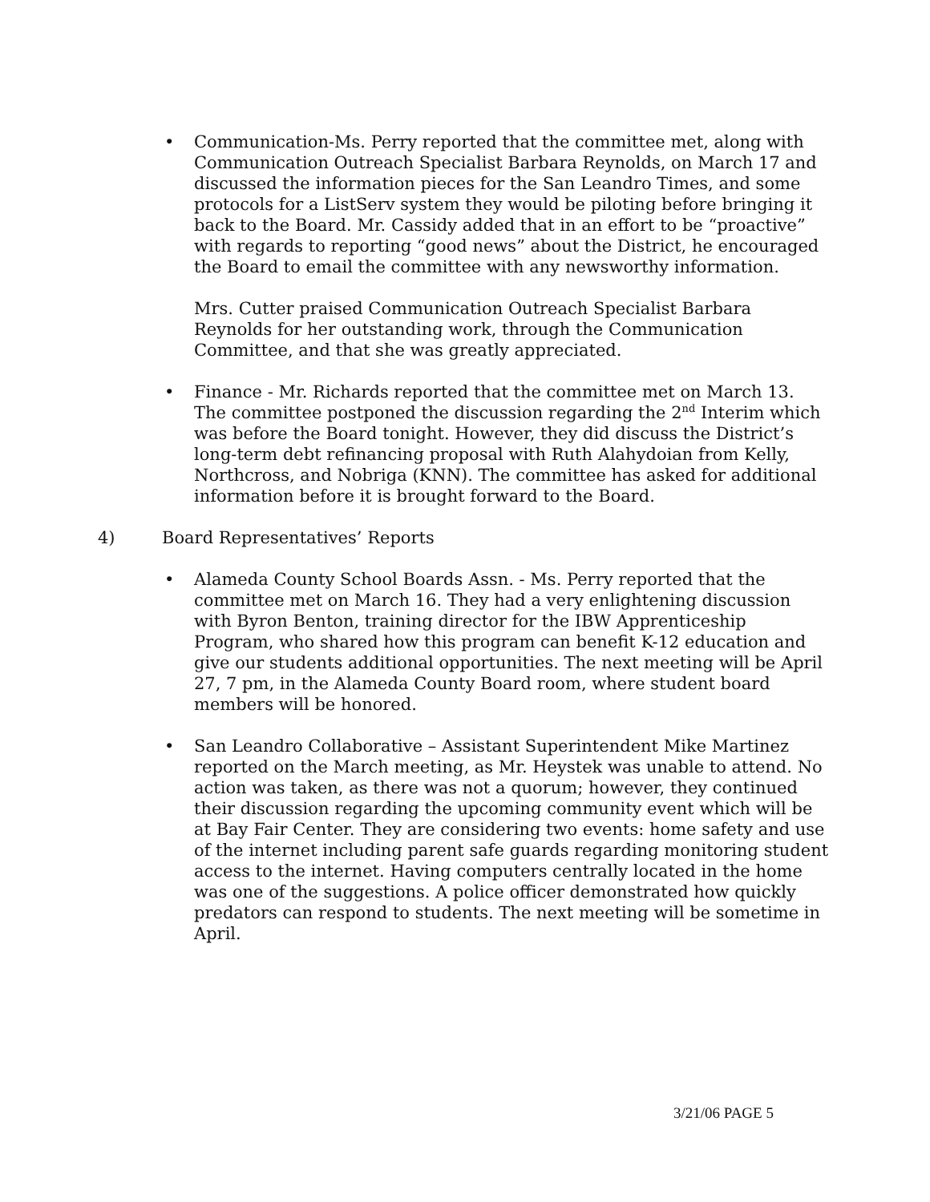• Communication-Ms. Perry reported that the committee met, along with Communication Outreach Specialist Barbara Reynolds, on March 17 and discussed the information pieces for the San Leandro Times, and some protocols for a ListServ system they would be piloting before bringing it back to the Board. Mr. Cassidy added that in an effort to be “proactive” with regards to reporting “good news” about the District, he encouraged the Board to email the committee with any newsworthy information.
Mrs. Cutter praised Communication Outreach Specialist Barbara Reynolds for her outstanding work, through the Communication Committee, and that she was greatly appreciated.
• Finance - Mr. Richards reported that the committee met on March 13. The committee postponed the discussion regarding the 2<sup>nd</sup> Interim which was before the Board tonight. However, they did discuss the District’s long-term debt refinancing proposal with Ruth Alahydoian from Kelly, Northcross, and Nobriga (KNN). The committee has asked for additional information before it is brought forward to the Board.
4) Board Representatives’ Reports
• Alameda County School Boards Assn. - Ms. Perry reported that the committee met on March 16. They had a very enlightening discussion with Byron Benton, training director for the IBW Apprenticeship Program, who shared how this program can benefit K-12 education and give our students additional opportunities. The next meeting will be April 27, 7 pm, in the Alameda County Board room, where student board members will be honored.
• San Leandro Collaborative – Assistant Superintendent Mike Martinez reported on the March meeting, as Mr. Heystek was unable to attend. No action was taken, as there was not a quorum; however, they continued their discussion regarding the upcoming community event which will be at Bay Fair Center. They are considering two events: home safety and use of the internet including parent safe guards regarding monitoring student access to the internet. Having computers centrally located in the home was one of the suggestions. A police officer demonstrated how quickly predators can respond to students. The next meeting will be sometime in April.
3/21/06 PAGE 5